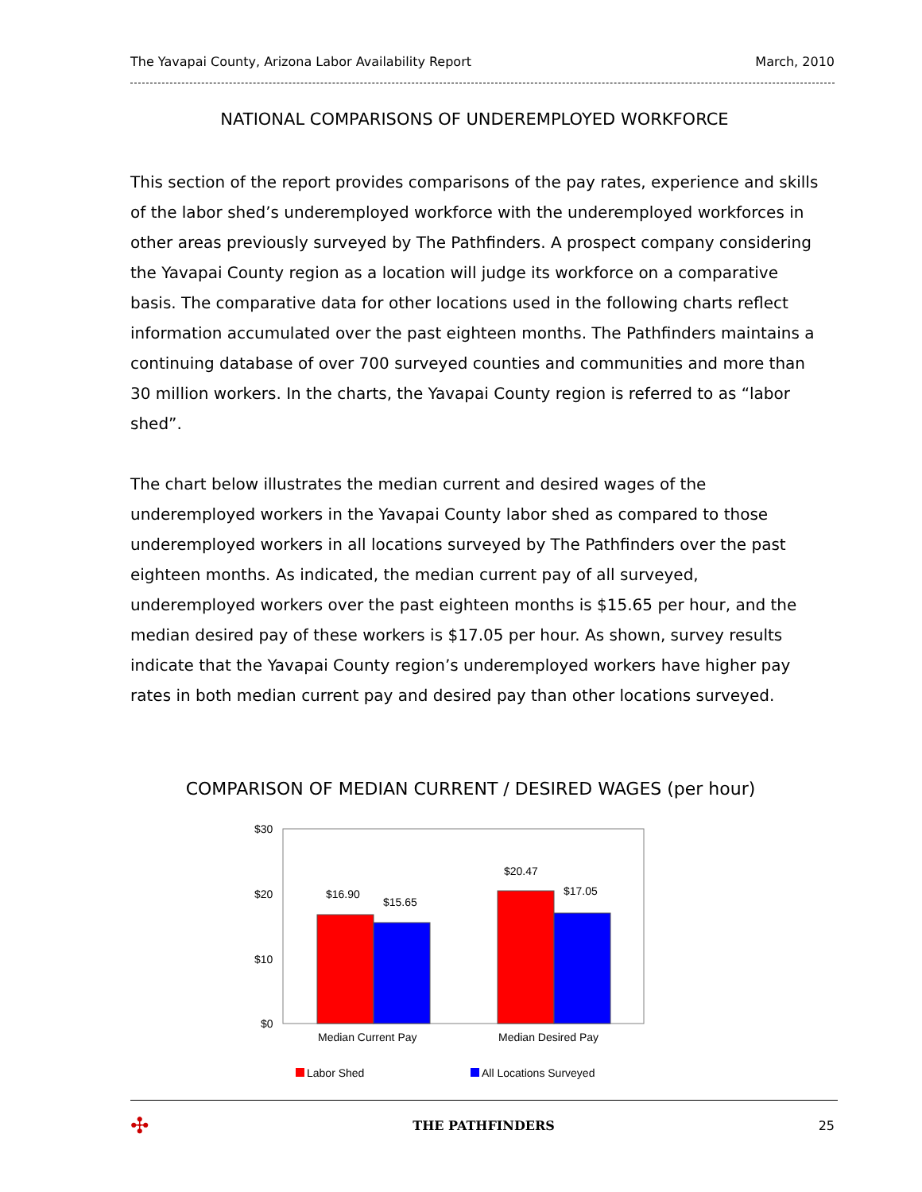The Yavapai County, Arizona Labor Availability Report March, 2010
NATIONAL COMPARISONS OF UNDEREMPLOYED WORKFORCE
This section of the report provides comparisons of the pay rates, experience and skills of the labor shed’s underemployed workforce with the underemployed workforces in other areas previously surveyed by The Pathfinders. A prospect company considering the Yavapai County region as a location will judge its workforce on a comparative basis. The comparative data for other locations used in the following charts reflect information accumulated over the past eighteen months. The Pathfinders maintains a continuing database of over 700 surveyed counties and communities and more than 30 million workers. In the charts, the Yavapai County region is referred to as “labor shed”.
The chart below illustrates the median current and desired wages of the underemployed workers in the Yavapai County labor shed as compared to those underemployed workers in all locations surveyed by The Pathfinders over the past eighteen months. As indicated, the median current pay of all surveyed, underemployed workers over the past eighteen months is $15.65 per hour, and the median desired pay of these workers is $17.05 per hour. As shown, survey results indicate that the Yavapai County region’s underemployed workers have higher pay rates in both median current pay and desired pay than other locations surveyed.
COMPARISON OF MEDIAN CURRENT / DESIRED WAGES (per hour)
$30
$20
$10
$0
$16.90
$15.65
$20.47
$17.05
Median Current Pay
Median Desired Pay
Labor Shed
All Locations Surveyed
✣ THE PATHFINDERS 25